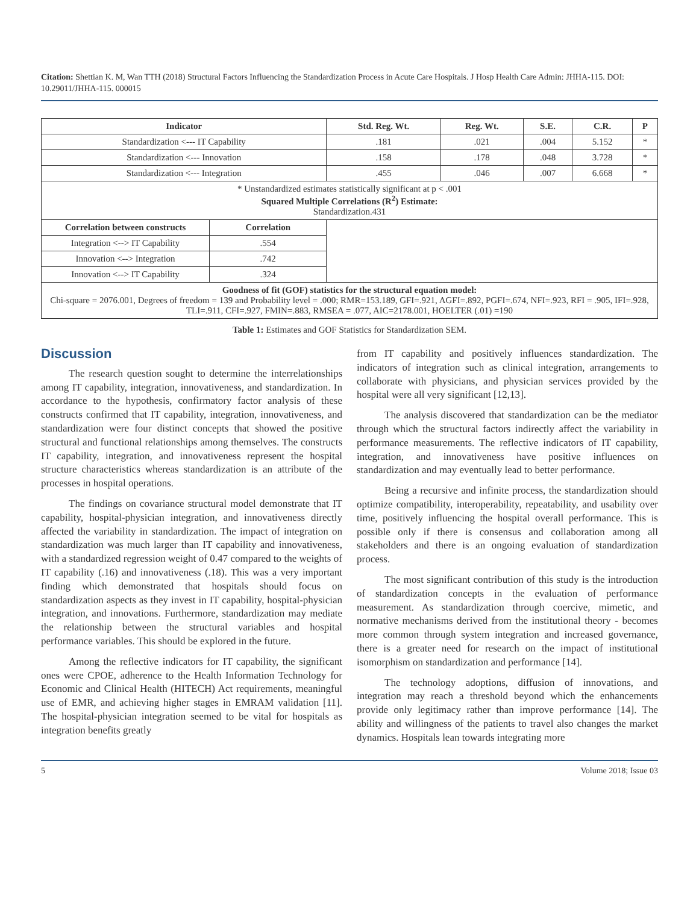Citation: Shettian K. M, Wan TTH (2018) Structural Factors Influencing the Standardization Process in Acute Care Hospitals. J Hosp Health Care Admin: JHHA-115. DOI: 10.29011/JHHA-115. 000015
| Indicator | | Std. Reg. Wt. | Reg. Wt. | S.E. | C.R. | P |
| --- | --- | --- | --- | --- | --- | --- |
| Standardization <--- IT Capability | | .181 | .021 | .004 | 5.152 | * |
| Standardization <--- Innovation | | .158 | .178 | .048 | 3.728 | * |
| Standardization <--- Integration | | .455 | .046 | .007 | 6.668 | * |
| * Unstandardized estimates statistically significant at p < .001 Squared Multiple Correlations (R<sup>2</sup>) Estimate: Standardization.431 | | | | | | |
| Correlation between constructs | Correlation | | | | | |
| Integration <--> IT Capability | .554 | | | | | |
| Innovation <--> Integration | .742 | | | | | |
| Innovation <--> IT Capability | .324 | | | | | |
| Goodness of fit (GOF) statistics for the structural equation model: Chi-square = 2076.001, Degrees of freedom = 139 and Probability level = .000; RMR=153.189, GFI=.921, AGFI=.892, PGFI=.674, NFI=.923, RFI = .905, IFI=.928, TLI=.911, CFI=.927, FMIN=.883, RMSEA = .077, AIC=2178.001, HOELTER (.01) =190 | | | | | | |
Table 1: Estimates and GOF Statistics for Standardization SEM.
Discussion
The research question sought to determine the interrelationships among IT capability, integration, innovativeness, and standardization. In accordance to the hypothesis, confirmatory factor analysis of these constructs confirmed that IT capability, integration, innovativeness, and standardization were four distinct concepts that showed the positive structural and functional relationships among themselves. The constructs IT capability, integration, and innovativeness represent the hospital structure characteristics whereas standardization is an attribute of the processes in hospital operations.
The findings on covariance structural model demonstrate that IT capability, hospital-physician integration, and innovativeness directly affected the variability in standardization. The impact of integration on standardization was much larger than IT capability and innovativeness, with a standardized regression weight of 0.47 compared to the weights of IT capability (.16) and innovativeness (.18). This was a very important finding which demonstrated that hospitals should focus on standardization aspects as they invest in IT capability, hospital-physician integration, and innovations. Furthermore, standardization may mediate the relationship between the structural variables and hospital performance variables. This should be explored in the future.
Among the reflective indicators for IT capability, the significant ones were CPOE, adherence to the Health Information Technology for Economic and Clinical Health (HITECH) Act requirements, meaningful use of EMR, and achieving higher stages in EMRAM validation [11]. The hospital-physician integration seemed to be vital for hospitals as integration benefits greatly
from IT capability and positively influences standardization. The indicators of integration such as clinical integration, arrangements to collaborate with physicians, and physician services provided by the hospital were all very significant [12,13].
The analysis discovered that standardization can be the mediator through which the structural factors indirectly affect the variability in performance measurements. The reflective indicators of IT capability, integration, and innovativeness have positive influences on standardization and may eventually lead to better performance.
Being a recursive and infinite process, the standardization should optimize compatibility, interoperability, repeatability, and usability over time, positively influencing the hospital overall performance. This is possible only if there is consensus and collaboration among all stakeholders and there is an ongoing evaluation of standardization process.
The most significant contribution of this study is the introduction of standardization concepts in the evaluation of performance measurement. As standardization through coercive, mimetic, and normative mechanisms derived from the institutional theory - becomes more common through system integration and increased governance, there is a greater need for research on the impact of institutional isomorphism on standardization and performance [14].
The technology adoptions, diffusion of innovations, and integration may reach a threshold beyond which the enhancements provide only legitimacy rather than improve performance [14]. The ability and willingness of the patients to travel also changes the market dynamics. Hospitals lean towards integrating more
5 Volume 2018; Issue 03